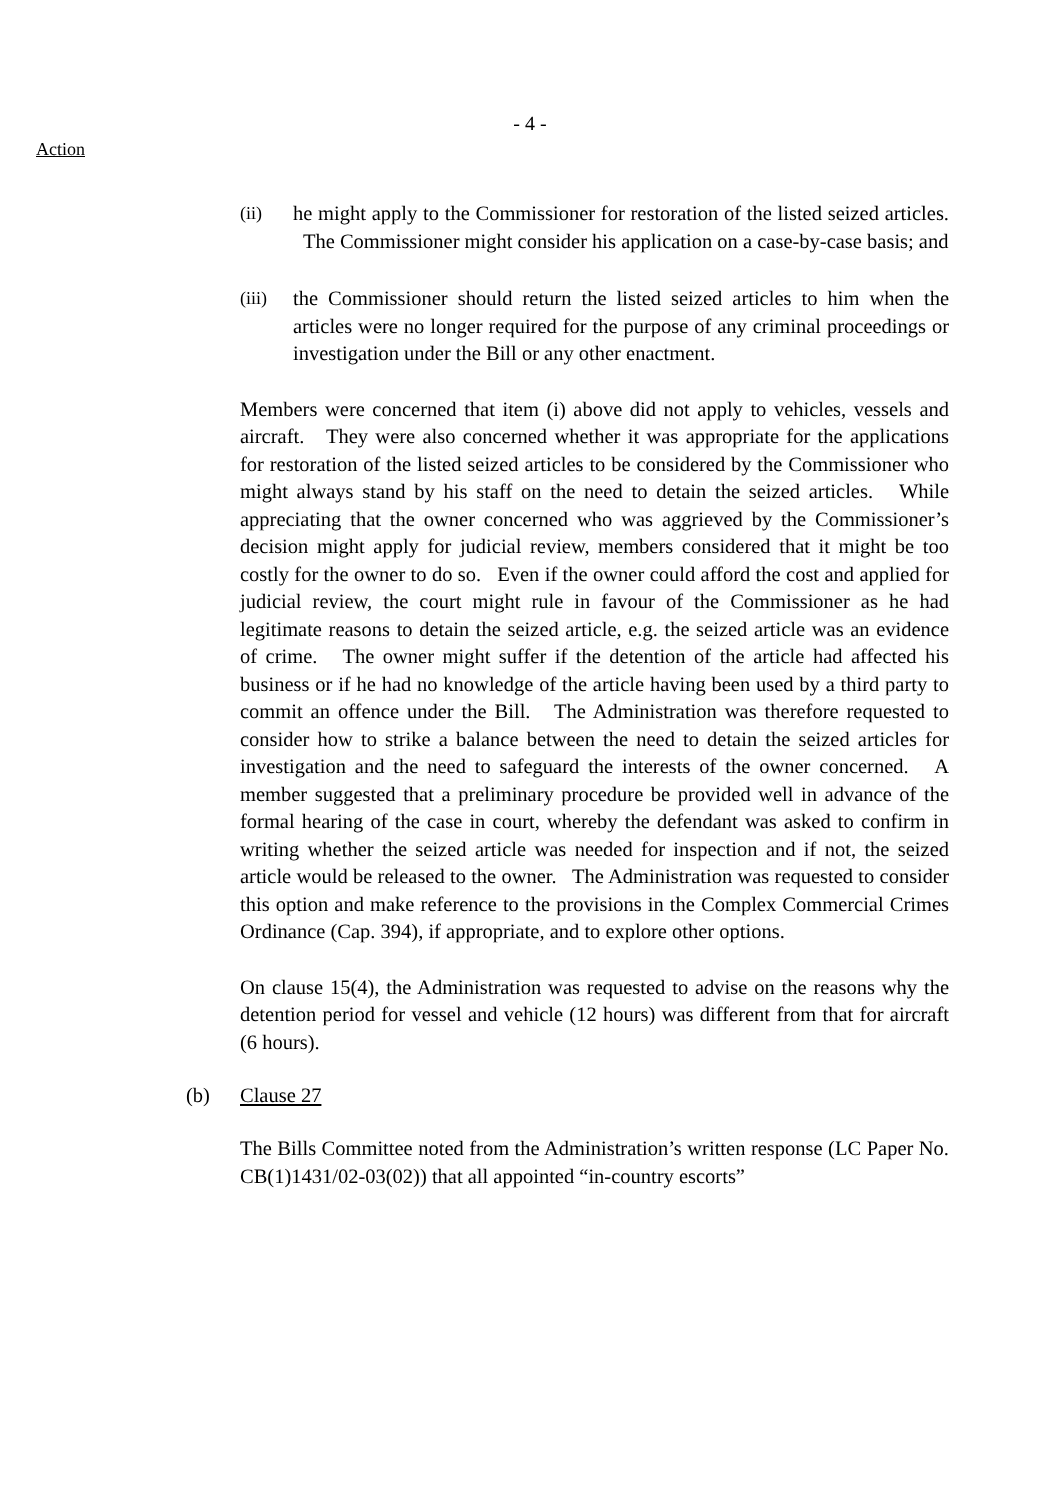- 4 -
Action
(ii) he might apply to the Commissioner for restoration of the listed seized articles. The Commissioner might consider his application on a case-by-case basis; and
(iii)
the Commissioner should return the listed seized articles to him when the articles were no longer required for the purpose of any criminal proceedings or investigation under the Bill or any other enactment.
Members were concerned that item (i) above did not apply to vehicles, vessels and aircraft. They were also concerned whether it was appropriate for the applications for restoration of the listed seized articles to be considered by the Commissioner who might always stand by his staff on the need to detain the seized articles. While appreciating that the owner concerned who was aggrieved by the Commissioner’s decision might apply for judicial review, members considered that it might be too costly for the owner to do so. Even if the owner could afford the cost and applied for judicial review, the court might rule in favour of the Commissioner as he had legitimate reasons to detain the seized article, e.g. the seized article was an evidence of crime. The owner might suffer if the detention of the article had affected his business or if he had no knowledge of the article having been used by a third party to commit an offence under the Bill. The Administration was therefore requested to consider how to strike a balance between the need to detain the seized articles for investigation and the need to safeguard the interests of the owner concerned. A member suggested that a preliminary procedure be provided well in advance of the formal hearing of the case in court, whereby the defendant was asked to confirm in writing whether the seized article was needed for inspection and if not, the seized article would be released to the owner. The Administration was requested to consider this option and make reference to the provisions in the Complex Commercial Crimes Ordinance (Cap. 394), if appropriate, and to explore other options.
On clause 15(4), the Administration was requested to advise on the reasons why the detention period for vessel and vehicle (12 hours) was different from that for aircraft (6 hours).
(b) Clause 27
The Bills Committee noted from the Administration’s written response (LC Paper No. CB(1)1431/02-03(02)) that all appointed “in-country escorts”